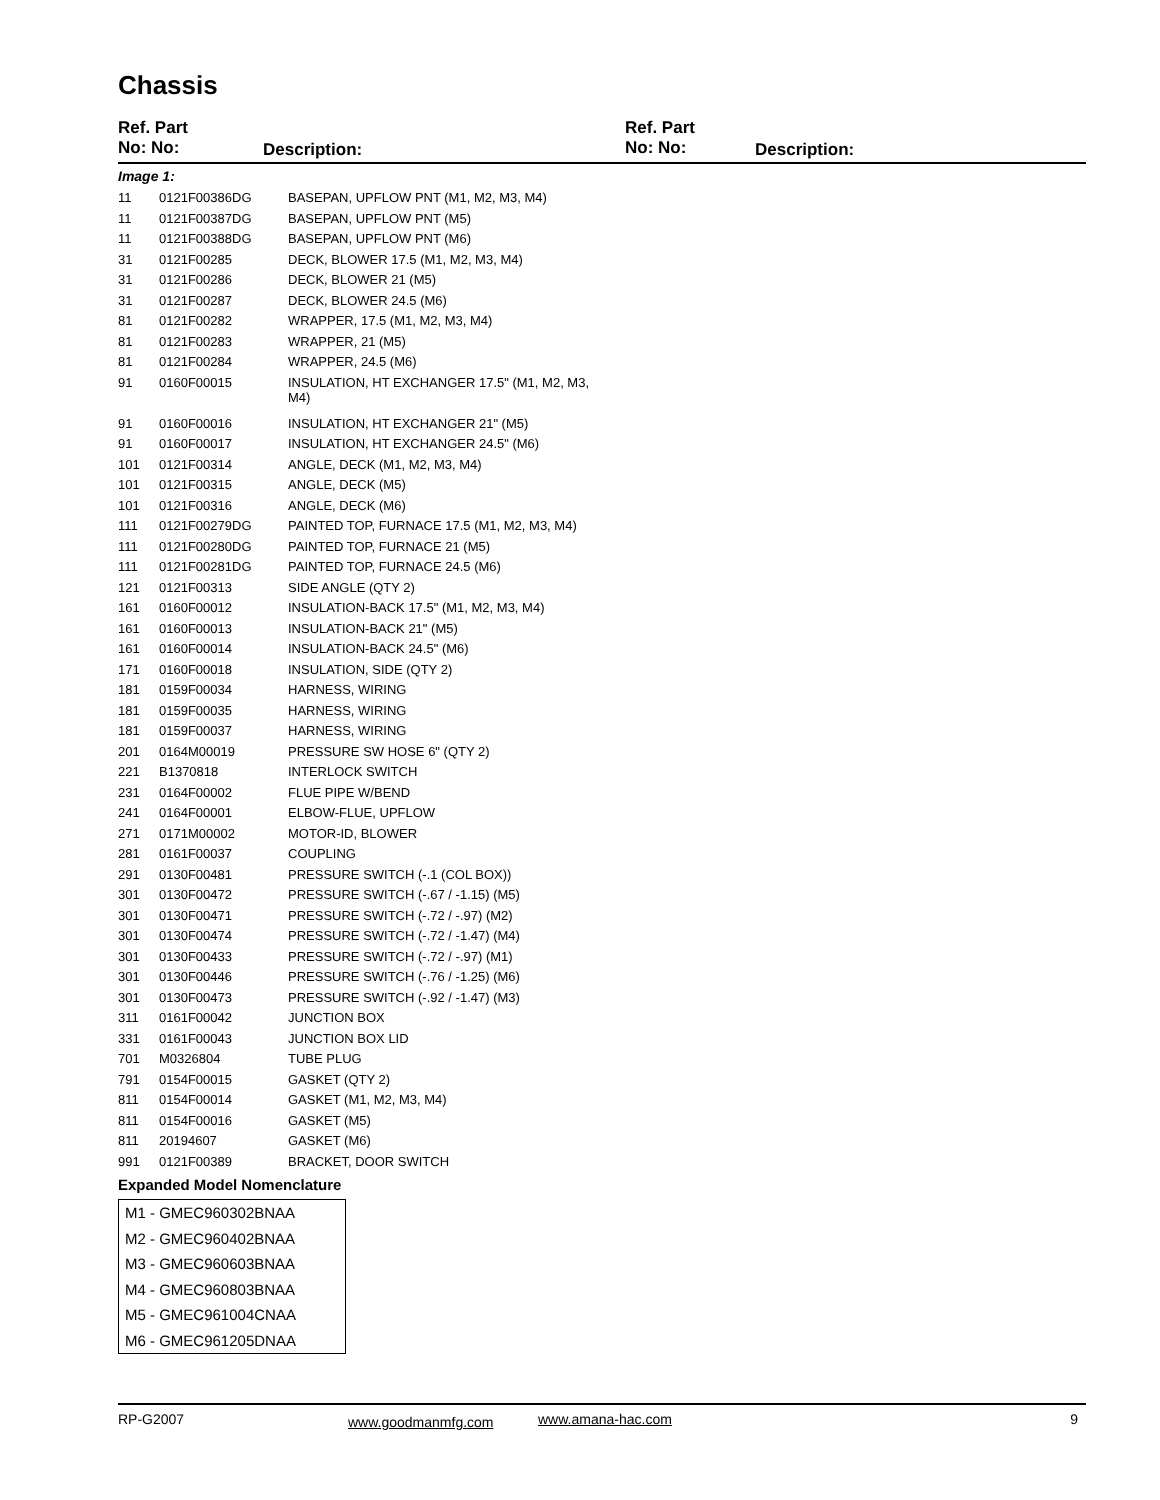Chassis
Ref. Part
No: No:
Description:
Ref. Part
No: No:
Description:
Image 1:
| 11 | 0121F00386DG | BASEPAN, UPFLOW PNT (M1, M2, M3, M4) |
| 11 | 0121F00387DG | BASEPAN, UPFLOW PNT (M5) |
| 11 | 0121F00388DG | BASEPAN, UPFLOW PNT (M6) |
| 31 | 0121F00285 | DECK, BLOWER 17.5 (M1, M2, M3, M4) |
| 31 | 0121F00286 | DECK, BLOWER 21 (M5) |
| 31 | 0121F00287 | DECK, BLOWER 24.5 (M6) |
| 81 | 0121F00282 | WRAPPER, 17.5 (M1, M2, M3, M4) |
| 81 | 0121F00283 | WRAPPER, 21 (M5) |
| 81 | 0121F00284 | WRAPPER, 24.5 (M6) |
| 91 | 0160F00015 | INSULATION, HT EXCHANGER 17.5" (M1, M2, M3, M4) |
| 91 | 0160F00016 | INSULATION, HT EXCHANGER 21" (M5) |
| 91 | 0160F00017 | INSULATION, HT EXCHANGER 24.5" (M6) |
| 101 | 0121F00314 | ANGLE, DECK (M1, M2, M3, M4) |
| 101 | 0121F00315 | ANGLE, DECK (M5) |
| 101 | 0121F00316 | ANGLE, DECK (M6) |
| 111 | 0121F00279DG | PAINTED TOP, FURNACE 17.5 (M1, M2, M3, M4) |
| 111 | 0121F00280DG | PAINTED TOP, FURNACE 21 (M5) |
| 111 | 0121F00281DG | PAINTED TOP, FURNACE 24.5 (M6) |
| 121 | 0121F00313 | SIDE ANGLE (QTY 2) |
| 161 | 0160F00012 | INSULATION-BACK 17.5" (M1, M2, M3, M4) |
| 161 | 0160F00013 | INSULATION-BACK 21" (M5) |
| 161 | 0160F00014 | INSULATION-BACK 24.5" (M6) |
| 171 | 0160F00018 | INSULATION, SIDE (QTY 2) |
| 181 | 0159F00034 | HARNESS, WIRING |
| 181 | 0159F00035 | HARNESS, WIRING |
| 181 | 0159F00037 | HARNESS, WIRING |
| 201 | 0164M00019 | PRESSURE SW HOSE 6" (QTY 2) |
| 221 | B1370818 | INTERLOCK SWITCH |
| 231 | 0164F00002 | FLUE PIPE W/BEND |
| 241 | 0164F00001 | ELBOW-FLUE, UPFLOW |
| 271 | 0171M00002 | MOTOR-ID, BLOWER |
| 281 | 0161F00037 | COUPLING |
| 291 | 0130F00481 | PRESSURE SWITCH (-.1 (COL BOX)) |
| 301 | 0130F00472 | PRESSURE SWITCH (-.67 / -1.15) (M5) |
| 301 | 0130F00471 | PRESSURE SWITCH (-.72 / -.97) (M2) |
| 301 | 0130F00474 | PRESSURE SWITCH (-.72 / -1.47) (M4) |
| 301 | 0130F00433 | PRESSURE SWITCH (-.72 / -.97) (M1) |
| 301 | 0130F00446 | PRESSURE SWITCH (-.76 / -1.25) (M6) |
| 301 | 0130F00473 | PRESSURE SWITCH (-.92 / -1.47) (M3) |
| 311 | 0161F00042 | JUNCTION BOX |
| 331 | 0161F00043 | JUNCTION BOX LID |
| 701 | M0326804 | TUBE PLUG |
| 791 | 0154F00015 | GASKET (QTY 2) |
| 811 | 0154F00014 | GASKET (M1, M2, M3, M4) |
| 811 | 0154F00016 | GASKET (M5) |
| 811 | 20194607 | GASKET (M6) |
| 991 | 0121F00389 | BRACKET, DOOR SWITCH |
Expanded Model Nomenclature
M1 - GMEC960302BNAA
M2 - GMEC960402BNAA
M3 - GMEC960603BNAA
M4 - GMEC960803BNAA
M5 - GMEC961004CNAA
M6 - GMEC961205DNAA
RP-G2007 www.goodmanmfg.com www.amana-hac.com 9